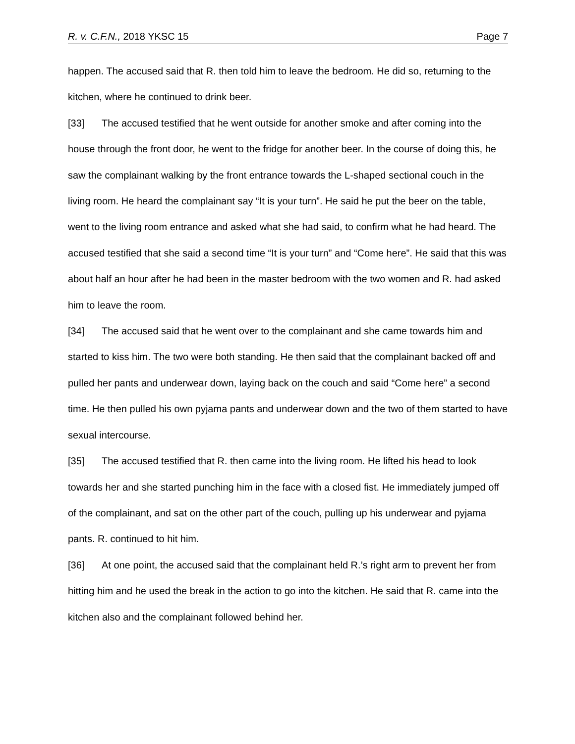R. v. C.F.N., 2018 YKSC 15 Page 7
happen. The accused said that R. then told him to leave the bedroom. He did so, returning to the kitchen, where he continued to drink beer.
[33] The accused testified that he went outside for another smoke and after coming into the house through the front door, he went to the fridge for another beer. In the course of doing this, he saw the complainant walking by the front entrance towards the L-shaped sectional couch in the living room. He heard the complainant say “It is your turn”. He said he put the beer on the table, went to the living room entrance and asked what she had said, to confirm what he had heard. The accused testified that she said a second time “It is your turn” and “Come here”. He said that this was about half an hour after he had been in the master bedroom with the two women and R. had asked him to leave the room.
[34] The accused said that he went over to the complainant and she came towards him and started to kiss him. The two were both standing. He then said that the complainant backed off and pulled her pants and underwear down, laying back on the couch and said “Come here” a second time. He then pulled his own pyjama pants and underwear down and the two of them started to have sexual intercourse.
[35] The accused testified that R. then came into the living room. He lifted his head to look towards her and she started punching him in the face with a closed fist. He immediately jumped off of the complainant, and sat on the other part of the couch, pulling up his underwear and pyjama pants. R. continued to hit him.
[36] At one point, the accused said that the complainant held R.’s right arm to prevent her from hitting him and he used the break in the action to go into the kitchen. He said that R. came into the kitchen also and the complainant followed behind her.